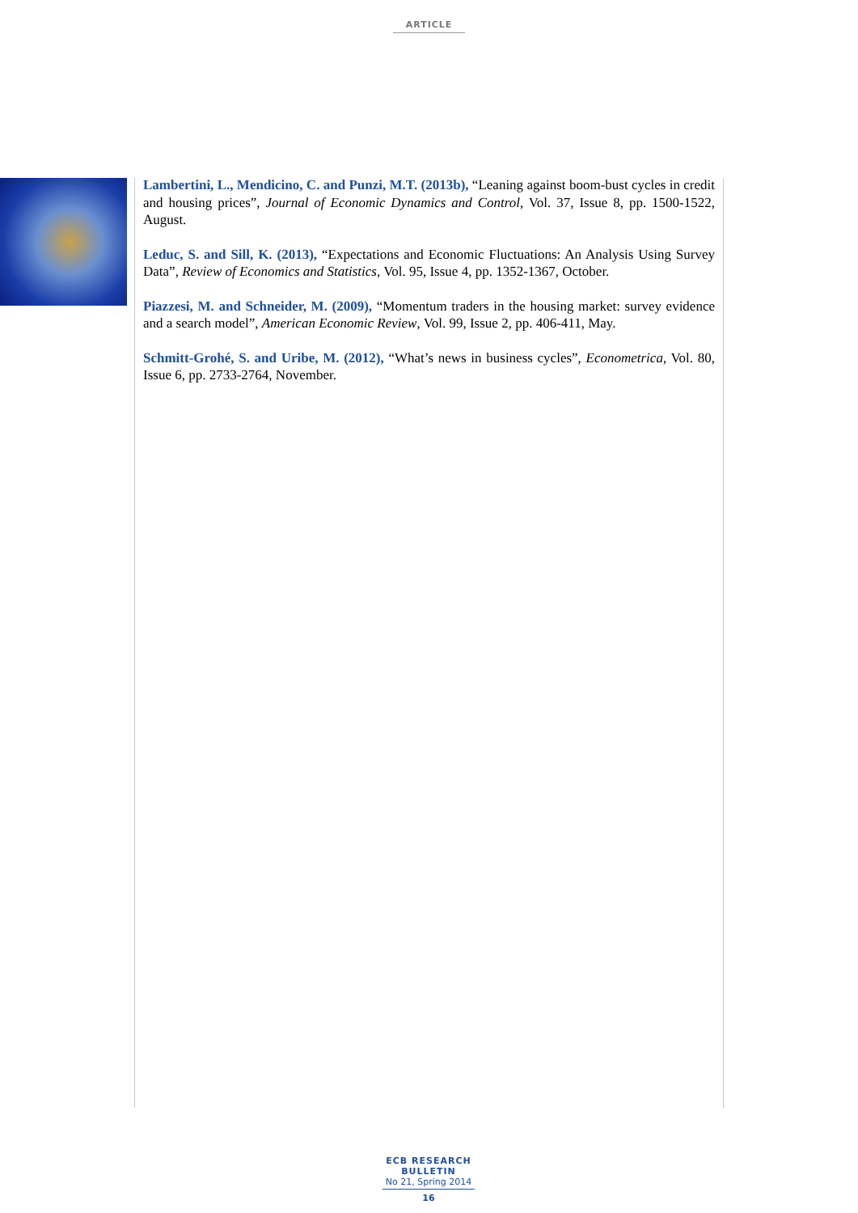ARTICLE
Lambertini, L., Mendicino, C. and Punzi, M.T. (2013b), “Leaning against boom-bust cycles in credit and housing prices”, Journal of Economic Dynamics and Control, Vol. 37, Issue 8, pp. 1500-1522, August.
Leduc, S. and Sill, K. (2013), “Expectations and Economic Fluctuations: An Analysis Using Survey Data”, Review of Economics and Statistics, Vol. 95, Issue 4, pp. 1352-1367, October.
Piazzesi, M. and Schneider, M. (2009), “Momentum traders in the housing market: survey evidence and a search model”, American Economic Review, Vol. 99, Issue 2, pp. 406-411, May.
Schmitt-Grohé, S. and Uribe, M. (2012), “What’s news in business cycles”, Econometrica, Vol. 80, Issue 6, pp. 2733-2764, November.
ECB RESEARCH BULLETIN
No 21, Spring 2014
16